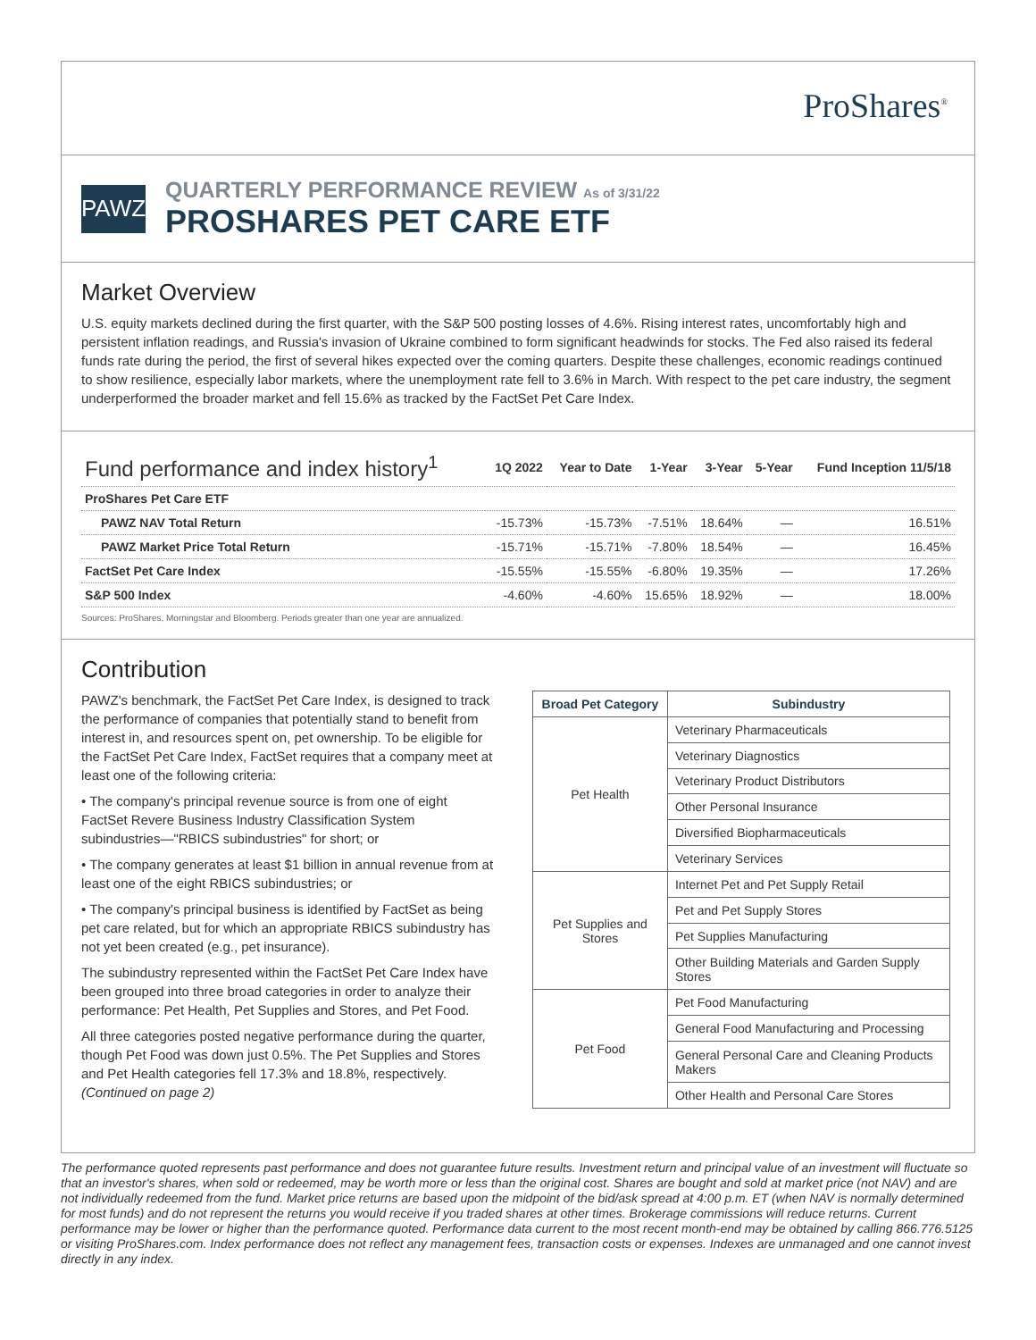ProShares<sup>®</sup>
PAWZ
QUARTERLY PERFORMANCE REVIEW As of 3/31/22
PROSHARES PET CARE ETF
Market Overview
U.S. equity markets declined during the first quarter, with the S&P 500 posting losses of 4.6%. Rising interest rates, uncomfortably high and persistent inflation readings, and Russia's invasion of Ukraine combined to form significant headwinds for stocks. The Fed also raised its federal funds rate during the period, the first of several hikes expected over the coming quarters. Despite these challenges, economic readings continued to show resilience, especially labor markets, where the unemployment rate fell to 3.6% in March. With respect to the pet care industry, the segment underperformed the broader market and fell 15.6% as tracked by the FactSet Pet Care Index.
| Fund performance and index history<sup>1</sup> | 1Q 2022 | Year to Date | 1-Year | 3-Year | 5-Year | Fund Inception 11/5/18 |
| --- | --- | --- | --- | --- | --- | --- |
| ProShares Pet Care ETF | | | | | | |
| PAWZ NAV Total Return | -15.73% | -15.73% | -7.51% | 18.64% | — | 16.51% |
| PAWZ Market Price Total Return | -15.71% | -15.71% | -7.80% | 18.54% | — | 16.45% |
| FactSet Pet Care Index | -15.55% | -15.55% | -6.80% | 19.35% | — | 17.26% |
| S&P 500 Index | -4.60% | -4.60% | 15.65% | 18.92% | — | 18.00% |
Sources: ProShares, Morningstar and Bloomberg. Periods greater than one year are annualized.
Contribution
PAWZ's benchmark, the FactSet Pet Care Index, is designed to track the performance of companies that potentially stand to benefit from interest in, and resources spent on, pet ownership. To be eligible for the FactSet Pet Care Index, FactSet requires that a company meet at least one of the following criteria:
• The company's principal revenue source is from one of eight FactSet Revere Business Industry Classification System subindustries—"RBICS subindustries" for short; or
• The company generates at least $1 billion in annual revenue from at least one of the eight RBICS subindustries; or
• The company's principal business is identified by FactSet as being pet care related, but for which an appropriate RBICS subindustry has not yet been created (e.g., pet insurance).
The subindustry represented within the FactSet Pet Care Index have been grouped into three broad categories in order to analyze their performance: Pet Health, Pet Supplies and Stores, and Pet Food.
All three categories posted negative performance during the quarter, though Pet Food was down just 0.5%. The Pet Supplies and Stores and Pet Health categories fell 17.3% and 18.8%, respectively. (Continued on page 2)
| Broad Pet Category | Subindustry |
| --- | --- |
| Pet Health | Veterinary Pharmaceuticals |
| | Veterinary Diagnostics |
| | Veterinary Product Distributors |
| | Other Personal Insurance |
| | Diversified Biopharmaceuticals |
| | Veterinary Services |
| Pet Supplies and Stores | Internet Pet and Pet Supply Retail |
| | Pet and Pet Supply Stores |
| | Pet Supplies Manufacturing |
| | Other Building Materials and Garden Supply Stores |
| Pet Food | Pet Food Manufacturing |
| | General Food Manufacturing and Processing |
| | General Personal Care and Cleaning Products Makers |
| | Other Health and Personal Care Stores |
The performance quoted represents past performance and does not guarantee future results. Investment return and principal value of an investment will fluctuate so that an investor's shares, when sold or redeemed, may be worth more or less than the original cost. Shares are bought and sold at market price (not NAV) and are not individually redeemed from the fund. Market price returns are based upon the midpoint of the bid/ask spread at 4:00 p.m. ET (when NAV is normally determined for most funds) and do not represent the returns you would receive if you traded shares at other times. Brokerage commissions will reduce returns. Current performance may be lower or higher than the performance quoted. Performance data current to the most recent month-end may be obtained by calling 866.776.5125 or visiting ProShares.com. Index performance does not reflect any management fees, transaction costs or expenses. Indexes are unmanaged and one cannot invest directly in any index.